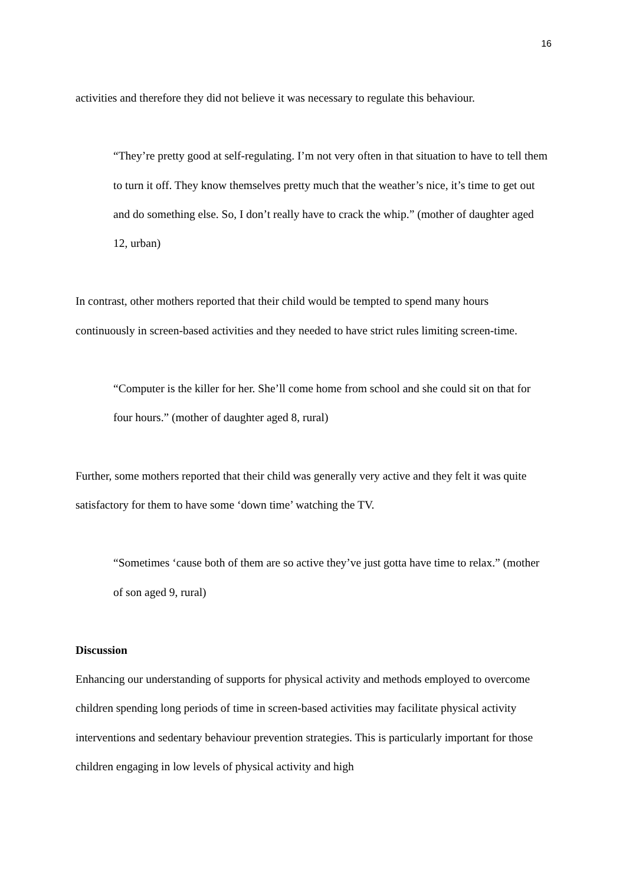16
activities and therefore they did not believe it was necessary to regulate this behaviour.
“They’re pretty good at self-regulating. I’m not very often in that situation to have to tell them to turn it off. They know themselves pretty much that the weather’s nice, it’s time to get out and do something else. So, I don’t really have to crack the whip.” (mother of daughter aged 12, urban)
In contrast, other mothers reported that their child would be tempted to spend many hours continuously in screen-based activities and they needed to have strict rules limiting screen-time.
“Computer is the killer for her. She’ll come home from school and she could sit on that for four hours.” (mother of daughter aged 8, rural)
Further, some mothers reported that their child was generally very active and they felt it was quite satisfactory for them to have some ‘down time’ watching the TV.
“Sometimes ‘cause both of them are so active they’ve just gotta have time to relax.” (mother of son aged 9, rural)
Discussion
Enhancing our understanding of supports for physical activity and methods employed to overcome children spending long periods of time in screen-based activities may facilitate physical activity interventions and sedentary behaviour prevention strategies. This is particularly important for those children engaging in low levels of physical activity and high